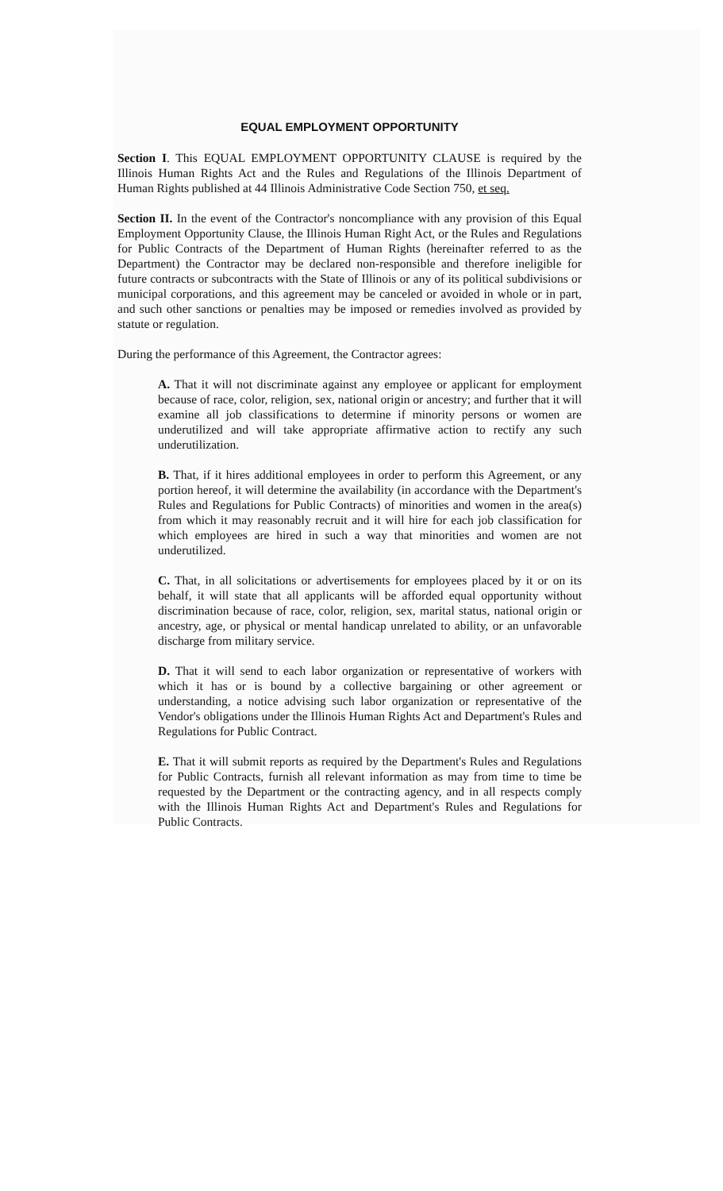EQUAL EMPLOYMENT OPPORTUNITY
Section I. This EQUAL EMPLOYMENT OPPORTUNITY CLAUSE is required by the Illinois Human Rights Act and the Rules and Regulations of the Illinois Department of Human Rights published at 44 Illinois Administrative Code Section 750, et seq.
Section II. In the event of the Contractor's noncompliance with any provision of this Equal Employment Opportunity Clause, the Illinois Human Right Act, or the Rules and Regulations for Public Contracts of the Department of Human Rights (hereinafter referred to as the Department) the Contractor may be declared non-responsible and therefore ineligible for future contracts or subcontracts with the State of Illinois or any of its political subdivisions or municipal corporations, and this agreement may be canceled or avoided in whole or in part, and such other sanctions or penalties may be imposed or remedies involved as provided by statute or regulation.
During the performance of this Agreement, the Contractor agrees:
A. That it will not discriminate against any employee or applicant for employment because of race, color, religion, sex, national origin or ancestry; and further that it will examine all job classifications to determine if minority persons or women are underutilized and will take appropriate affirmative action to rectify any such underutilization.
B. That, if it hires additional employees in order to perform this Agreement, or any portion hereof, it will determine the availability (in accordance with the Department's Rules and Regulations for Public Contracts) of minorities and women in the area(s) from which it may reasonably recruit and it will hire for each job classification for which employees are hired in such a way that minorities and women are not underutilized.
C. That, in all solicitations or advertisements for employees placed by it or on its behalf, it will state that all applicants will be afforded equal opportunity without discrimination because of race, color, religion, sex, marital status, national origin or ancestry, age, or physical or mental handicap unrelated to ability, or an unfavorable discharge from military service.
D. That it will send to each labor organization or representative of workers with which it has or is bound by a collective bargaining or other agreement or understanding, a notice advising such labor organization or representative of the Vendor's obligations under the Illinois Human Rights Act and Department's Rules and Regulations for Public Contract.
E. That it will submit reports as required by the Department's Rules and Regulations for Public Contracts, furnish all relevant information as may from time to time be requested by the Department or the contracting agency, and in all respects comply with the Illinois Human Rights Act and Department's Rules and Regulations for Public Contracts.